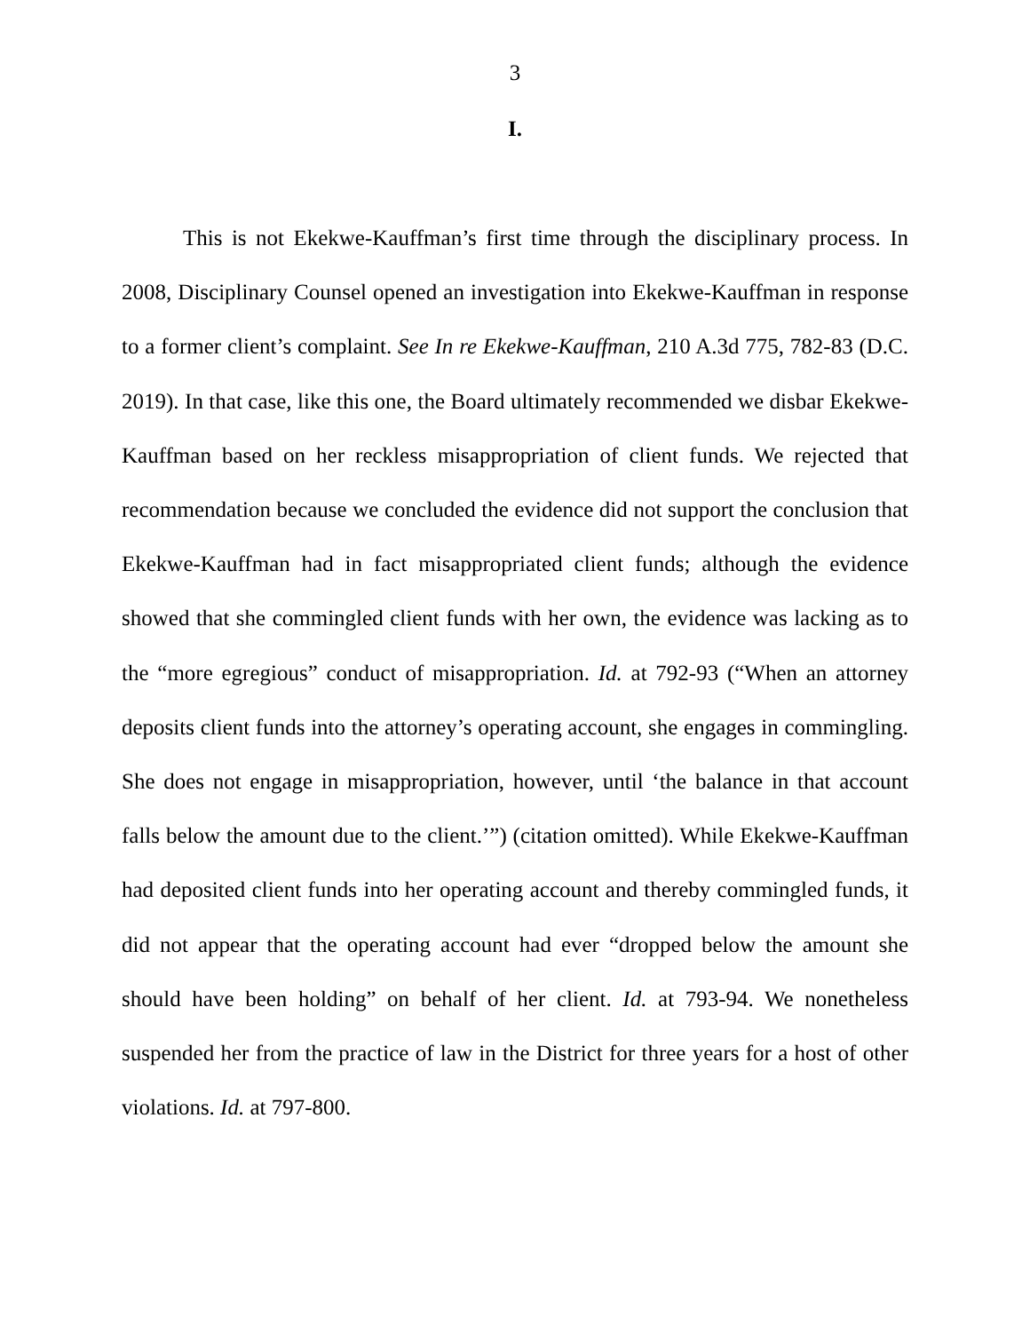3
I.
This is not Ekekwe-Kauffman’s first time through the disciplinary process. In 2008, Disciplinary Counsel opened an investigation into Ekekwe-Kauffman in response to a former client’s complaint. See In re Ekekwe-Kauffman, 210 A.3d 775, 782-83 (D.C. 2019). In that case, like this one, the Board ultimately recommended we disbar Ekekwe-Kauffman based on her reckless misappropriation of client funds. We rejected that recommendation because we concluded the evidence did not support the conclusion that Ekekwe-Kauffman had in fact misappropriated client funds; although the evidence showed that she commingled client funds with her own, the evidence was lacking as to the “more egregious” conduct of misappropriation. Id. at 792-93 (“When an attorney deposits client funds into the attorney’s operating account, she engages in commingling. She does not engage in misappropriation, however, until ‘the balance in that account falls below the amount due to the client.’”) (citation omitted). While Ekekwe-Kauffman had deposited client funds into her operating account and thereby commingled funds, it did not appear that the operating account had ever “dropped below the amount she should have been holding” on behalf of her client. Id. at 793-94. We nonetheless suspended her from the practice of law in the District for three years for a host of other violations. Id. at 797-800.